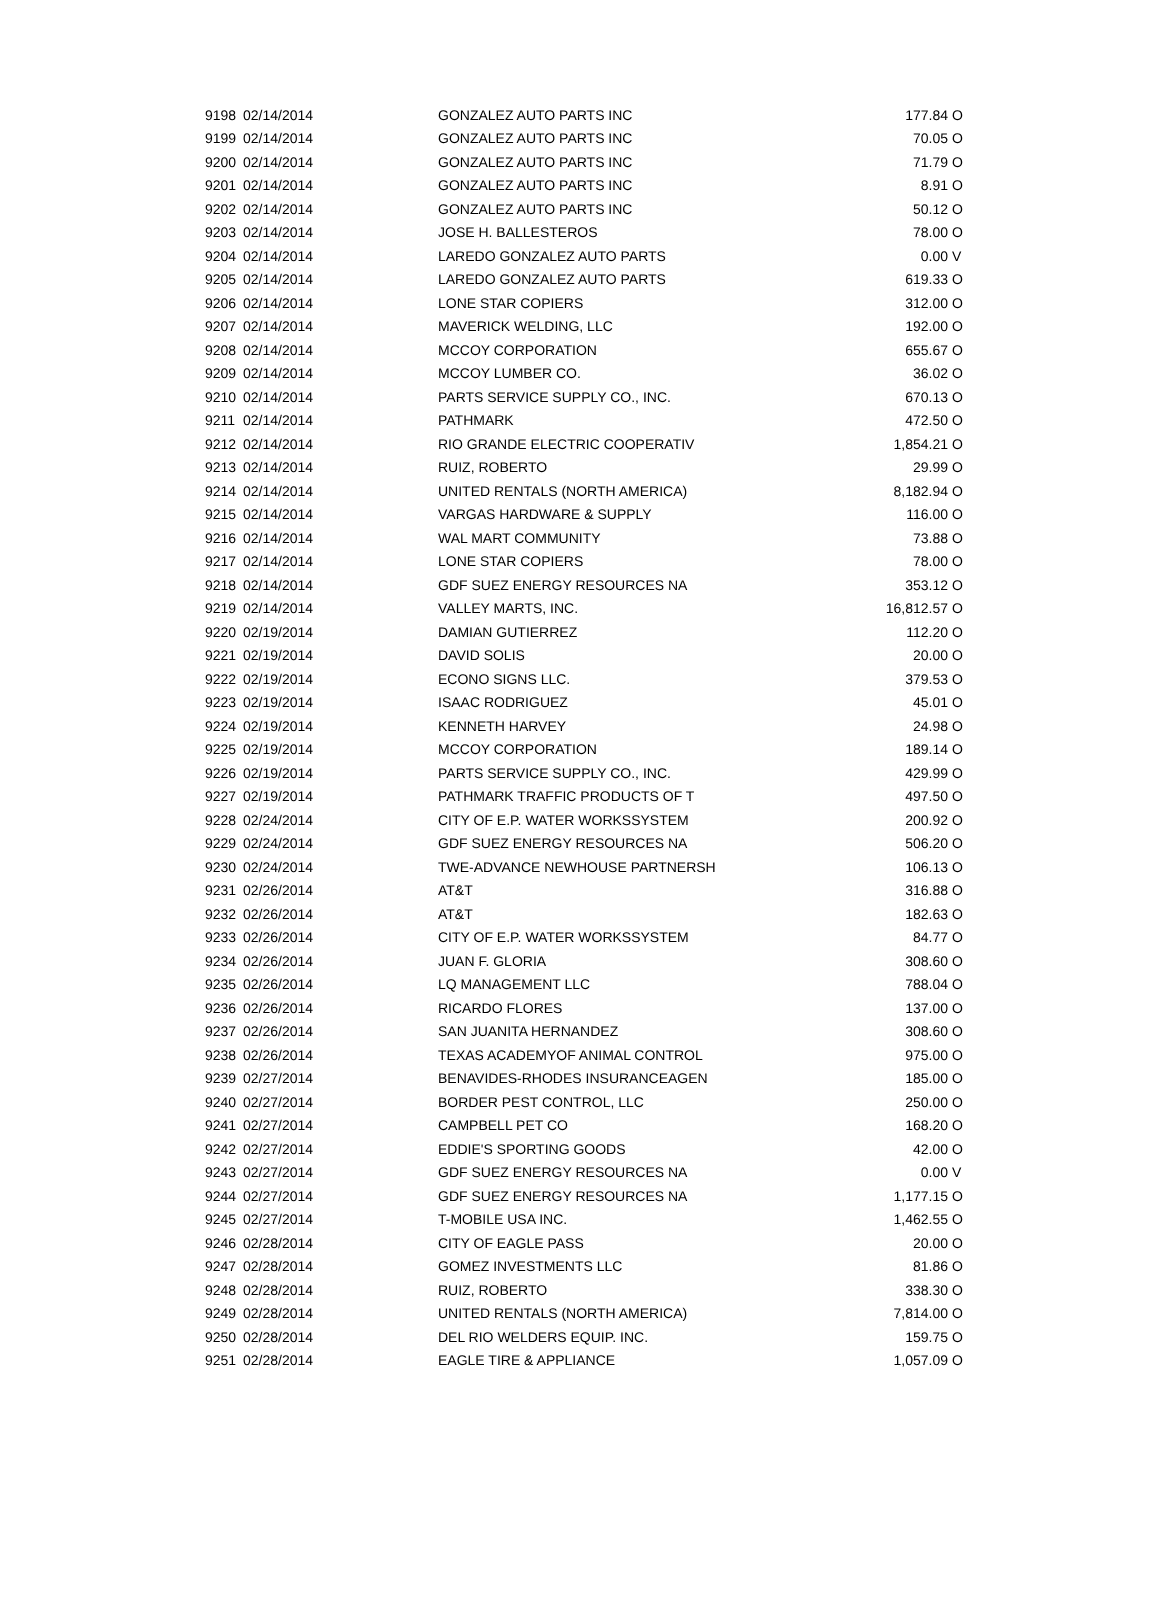| 9198 | 02/14/2014 | GONZALEZ AUTO PARTS INC | 177.84 | O |
| 9199 | 02/14/2014 | GONZALEZ AUTO PARTS INC | 70.05 | O |
| 9200 | 02/14/2014 | GONZALEZ AUTO PARTS INC | 71.79 | O |
| 9201 | 02/14/2014 | GONZALEZ AUTO PARTS INC | 8.91 | O |
| 9202 | 02/14/2014 | GONZALEZ AUTO PARTS INC | 50.12 | O |
| 9203 | 02/14/2014 | JOSE H. BALLESTEROS | 78.00 | O |
| 9204 | 02/14/2014 | LAREDO GONZALEZ AUTO PARTS | 0.00 | V |
| 9205 | 02/14/2014 | LAREDO GONZALEZ AUTO PARTS | 619.33 | O |
| 9206 | 02/14/2014 | LONE STAR COPIERS | 312.00 | O |
| 9207 | 02/14/2014 | MAVERICK WELDING, LLC | 192.00 | O |
| 9208 | 02/14/2014 | MCCOY CORPORATION | 655.67 | O |
| 9209 | 02/14/2014 | MCCOY LUMBER CO. | 36.02 | O |
| 9210 | 02/14/2014 | PARTS SERVICE SUPPLY CO., INC. | 670.13 | O |
| 9211 | 02/14/2014 | PATHMARK | 472.50 | O |
| 9212 | 02/14/2014 | RIO GRANDE ELECTRIC COOPERATIV | 1,854.21 | O |
| 9213 | 02/14/2014 | RUIZ, ROBERTO | 29.99 | O |
| 9214 | 02/14/2014 | UNITED RENTALS (NORTH AMERICA) | 8,182.94 | O |
| 9215 | 02/14/2014 | VARGAS HARDWARE & SUPPLY | 116.00 | O |
| 9216 | 02/14/2014 | WAL MART COMMUNITY | 73.88 | O |
| 9217 | 02/14/2014 | LONE STAR COPIERS | 78.00 | O |
| 9218 | 02/14/2014 | GDF SUEZ ENERGY RESOURCES NA | 353.12 | O |
| 9219 | 02/14/2014 | VALLEY MARTS, INC. | 16,812.57 | O |
| 9220 | 02/19/2014 | DAMIAN GUTIERREZ | 112.20 | O |
| 9221 | 02/19/2014 | DAVID SOLIS | 20.00 | O |
| 9222 | 02/19/2014 | ECONO SIGNS LLC. | 379.53 | O |
| 9223 | 02/19/2014 | ISAAC RODRIGUEZ | 45.01 | O |
| 9224 | 02/19/2014 | KENNETH HARVEY | 24.98 | O |
| 9225 | 02/19/2014 | MCCOY CORPORATION | 189.14 | O |
| 9226 | 02/19/2014 | PARTS SERVICE SUPPLY CO., INC. | 429.99 | O |
| 9227 | 02/19/2014 | PATHMARK TRAFFIC PRODUCTS OF T | 497.50 | O |
| 9228 | 02/24/2014 | CITY OF E.P. WATER WORKSSYSTEM | 200.92 | O |
| 9229 | 02/24/2014 | GDF SUEZ ENERGY RESOURCES NA | 506.20 | O |
| 9230 | 02/24/2014 | TWE-ADVANCE NEWHOUSE PARTNERSH | 106.13 | O |
| 9231 | 02/26/2014 | AT&T | 316.88 | O |
| 9232 | 02/26/2014 | AT&T | 182.63 | O |
| 9233 | 02/26/2014 | CITY OF E.P. WATER WORKSSYSTEM | 84.77 | O |
| 9234 | 02/26/2014 | JUAN F. GLORIA | 308.60 | O |
| 9235 | 02/26/2014 | LQ MANAGEMENT LLC | 788.04 | O |
| 9236 | 02/26/2014 | RICARDO FLORES | 137.00 | O |
| 9237 | 02/26/2014 | SAN JUANITA HERNANDEZ | 308.60 | O |
| 9238 | 02/26/2014 | TEXAS ACADEMYOF ANIMAL CONTROL | 975.00 | O |
| 9239 | 02/27/2014 | BENAVIDES-RHODES INSURANCEAGEN | 185.00 | O |
| 9240 | 02/27/2014 | BORDER PEST CONTROL, LLC | 250.00 | O |
| 9241 | 02/27/2014 | CAMPBELL PET CO | 168.20 | O |
| 9242 | 02/27/2014 | EDDIE'S SPORTING GOODS | 42.00 | O |
| 9243 | 02/27/2014 | GDF SUEZ ENERGY RESOURCES NA | 0.00 | V |
| 9244 | 02/27/2014 | GDF SUEZ ENERGY RESOURCES NA | 1,177.15 | O |
| 9245 | 02/27/2014 | T-MOBILE USA INC. | 1,462.55 | O |
| 9246 | 02/28/2014 | CITY OF EAGLE PASS | 20.00 | O |
| 9247 | 02/28/2014 | GOMEZ INVESTMENTS LLC | 81.86 | O |
| 9248 | 02/28/2014 | RUIZ, ROBERTO | 338.30 | O |
| 9249 | 02/28/2014 | UNITED RENTALS (NORTH AMERICA) | 7,814.00 | O |
| 9250 | 02/28/2014 | DEL RIO WELDERS EQUIP. INC. | 159.75 | O |
| 9251 | 02/28/2014 | EAGLE TIRE & APPLIANCE | 1,057.09 | O |